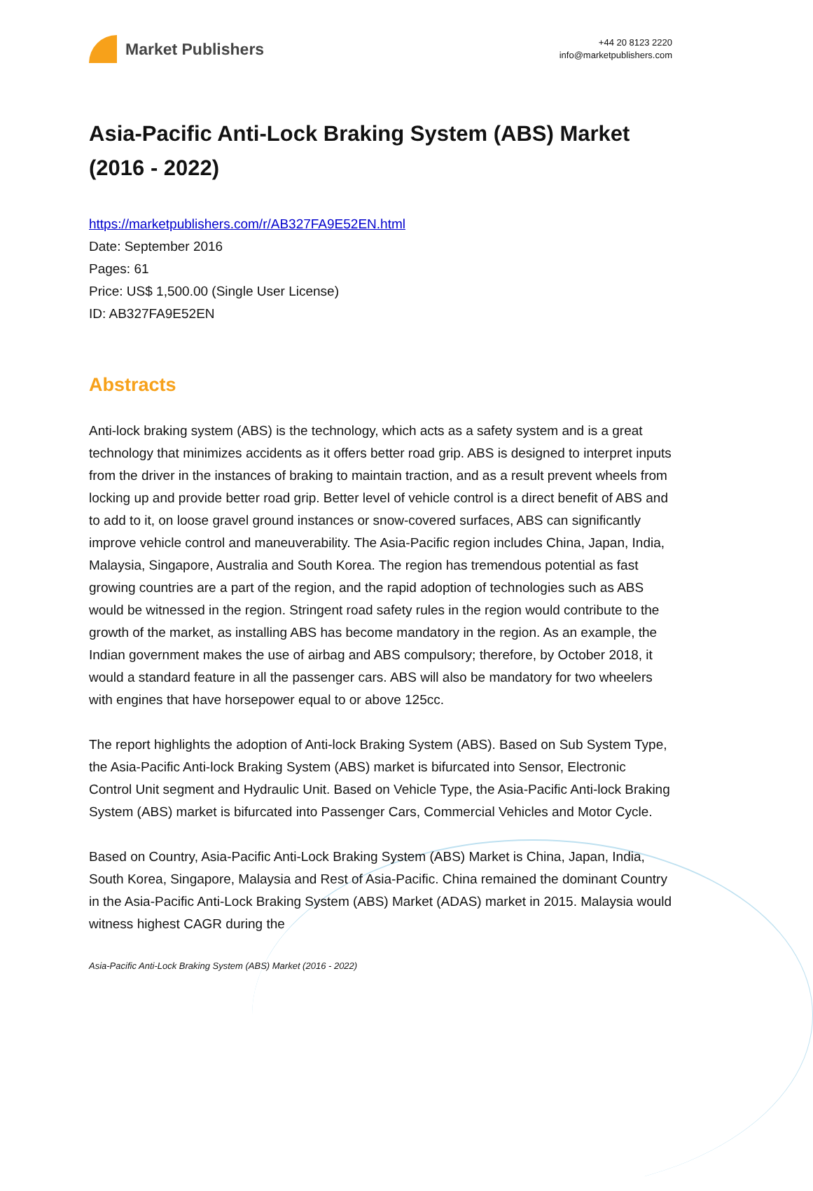Market Publishers
+44 20 8123 2220
info@marketpublishers.com
Asia-Pacific Anti-Lock Braking System (ABS) Market (2016 - 2022)
https://marketpublishers.com/r/AB327FA9E52EN.html
Date: September 2016
Pages: 61
Price: US$ 1,500.00 (Single User License)
ID: AB327FA9E52EN
Abstracts
Anti-lock braking system (ABS) is the technology, which acts as a safety system and is a great technology that minimizes accidents as it offers better road grip. ABS is designed to interpret inputs from the driver in the instances of braking to maintain traction, and as a result prevent wheels from locking up and provide better road grip. Better level of vehicle control is a direct benefit of ABS and to add to it, on loose gravel ground instances or snow-covered surfaces, ABS can significantly improve vehicle control and maneuverability. The Asia-Pacific region includes China, Japan, India, Malaysia, Singapore, Australia and South Korea. The region has tremendous potential as fast growing countries are a part of the region, and the rapid adoption of technologies such as ABS would be witnessed in the region. Stringent road safety rules in the region would contribute to the growth of the market, as installing ABS has become mandatory in the region. As an example, the Indian government makes the use of airbag and ABS compulsory; therefore, by October 2018, it would a standard feature in all the passenger cars. ABS will also be mandatory for two wheelers with engines that have horsepower equal to or above 125cc.
The report highlights the adoption of Anti-lock Braking System (ABS). Based on Sub System Type, the Asia-Pacific Anti-lock Braking System (ABS) market is bifurcated into Sensor, Electronic Control Unit segment and Hydraulic Unit. Based on Vehicle Type, the Asia-Pacific Anti-lock Braking System (ABS) market is bifurcated into Passenger Cars, Commercial Vehicles and Motor Cycle.
Based on Country, Asia-Pacific Anti-Lock Braking System (ABS) Market is China, Japan, India, South Korea, Singapore, Malaysia and Rest of Asia-Pacific. China remained the dominant Country in the Asia-Pacific Anti-Lock Braking System (ABS) Market (ADAS) market in 2015. Malaysia would witness highest CAGR during the
Asia-Pacific Anti-Lock Braking System (ABS) Market (2016 - 2022)